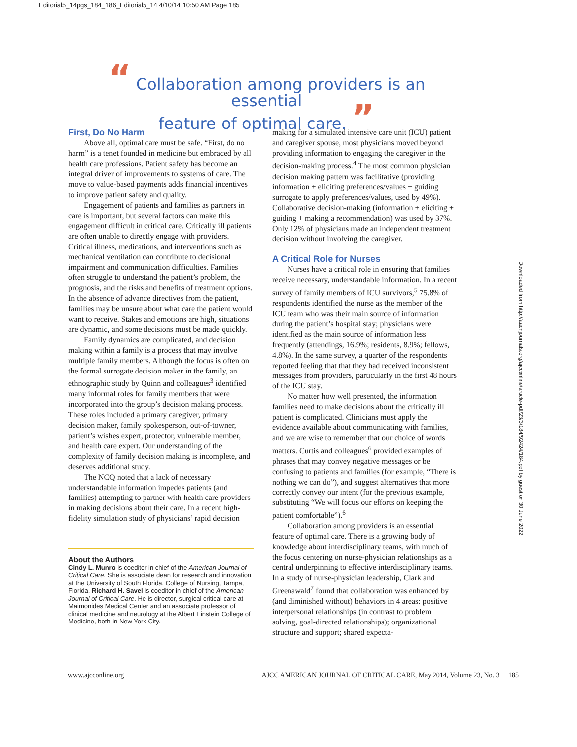Editorial5_14pgs_184_186_Editorial5_14 4/10/14 10:50 AM Page 185
“ Collaboration among providers is an essential
feature of optimal care. ”
First, Do No Harm
Above all, optimal care must be safe. “First, do no harm” is a tenet founded in medicine but embraced by all health care professions. Patient safety has become an integral driver of improvements to systems of care. The move to value-based payments adds financial incentives to improve patient safety and quality.
Engagement of patients and families as partners in care is important, but several factors can make this engagement difficult in critical care. Critically ill patients are often unable to directly engage with providers. Critical illness, medications, and interventions such as mechanical ventilation can contribute to decisional impairment and communication difficulties. Families often struggle to understand the patient’s problem, the prognosis, and the risks and benefits of treatment options. In the absence of advance directives from the patient, families may be unsure about what care the patient would want to receive. Stakes and emotions are high, situations are dynamic, and some decisions must be made quickly.
Family dynamics are complicated, and decision making within a family is a process that may involve multiple family members. Although the focus is often on the formal surrogate decision maker in the family, an ethnographic study by Quinn and colleagues<sup>3</sup> identified many informal roles for family members that were incorporated into the group’s decision making process. These roles included a primary caregiver, primary decision maker, family spokesperson, out-of-towner, patient’s wishes expert, protector, vulnerable member, and health care expert. Our understanding of the complexity of family decision making is incomplete, and deserves additional study.
The NCQ noted that a lack of necessary understandable information impedes patients (and families) attempting to partner with health care providers in making decisions about their care. In a recent high-fidelity simulation study of physicians’ rapid decision
About the Authors
Cindy L. Munro is coeditor in chief of the American Journal of Critical Care. She is associate dean for research and innovation at the University of South Florida, College of Nursing, Tampa, Florida. Richard H. Savel is coeditor in chief of the American Journal of Critical Care. He is director, surgical critical care at Maimonides Medical Center and an associate professor of clinical medicine and neurology at the Albert Einstein College of Medicine, both in New York City.
making for a simulated intensive care unit (ICU) patient and caregiver spouse, most physicians moved beyond providing information to engaging the caregiver in the decision-making process.<sup>4</sup> The most common physician decision making pattern was facilitative (providing information + eliciting preferences/values + guiding surrogate to apply preferences/values, used by 49%). Collaborative decision-making (information + eliciting + guiding + making a recommendation) was used by 37%. Only 12% of physicians made an independent treatment decision without involving the caregiver.
A Critical Role for Nurses
Nurses have a critical role in ensuring that families receive necessary, understandable information. In a recent survey of family members of ICU survivors,<sup>5</sup> 75.8% of respondents identified the nurse as the member of the ICU team who was their main source of information during the patient’s hospital stay; physicians were identified as the main source of information less frequently (attendings, 16.9%; residents, 8.9%; fellows, 4.8%). In the same survey, a quarter of the respondents reported feeling that that they had received inconsistent messages from providers, particularly in the first 48 hours of the ICU stay.
No matter how well presented, the information families need to make decisions about the critically ill patient is complicated. Clinicians must apply the evidence available about communicating with families, and we are wise to remember that our choice of words matters. Curtis and colleagues<sup>6</sup> provided examples of phrases that may convey negative messages or be confusing to patients and families (for example, “There is nothing we can do”), and suggest alternatives that more correctly convey our intent (for the previous example, substituting “We will focus our efforts on keeping the patient comfortable”).<sup>6</sup>
Collaboration among providers is an essential feature of optimal care. There is a growing body of knowledge about interdisciplinary teams, with much of the focus centering on nurse-physician relationships as a central underpinning to effective interdisciplinary teams. In a study of nurse-physician leadership, Clark and Greenawald<sup>7</sup> found that collaboration was enhanced by (and diminished without) behaviors in 4 areas: positive interpersonal relationships (in contrast to problem solving, goal-directed relationships); organizational structure and support; shared expecta-
Downloaded from http://aacnjournals.org/ajcconline/article-pdf/23/3/184/92424/184.pdf by guest on 30 June 2022
www.ajcconline.org AJCC AMERICAN JOURNAL OF CRITICAL CARE, May 2014, Volume 23, No. 3 185